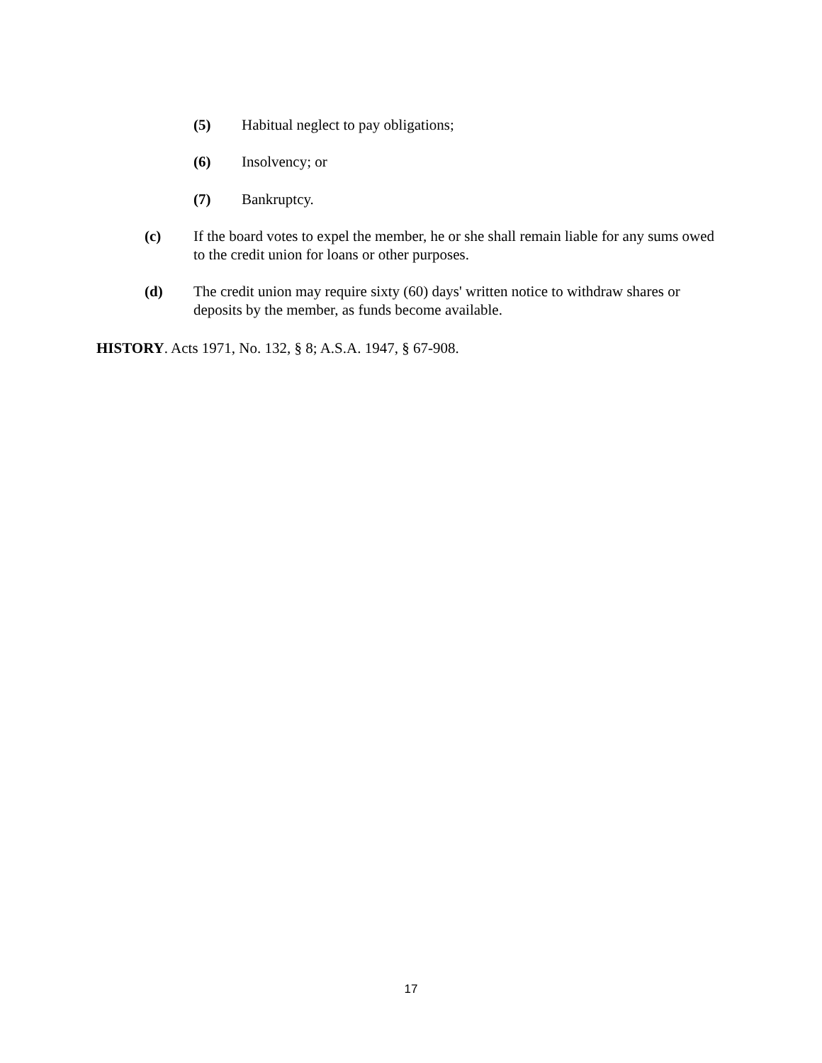(5) Habitual neglect to pay obligations;
(6) Insolvency; or
(7) Bankruptcy.
(c) If the board votes to expel the member, he or she shall remain liable for any sums owed to the credit union for loans or other purposes.
(d) The credit union may require sixty (60) days' written notice to withdraw shares or deposits by the member, as funds become available.
HISTORY. Acts 1971, No. 132, § 8; A.S.A. 1947, § 67-908.
17